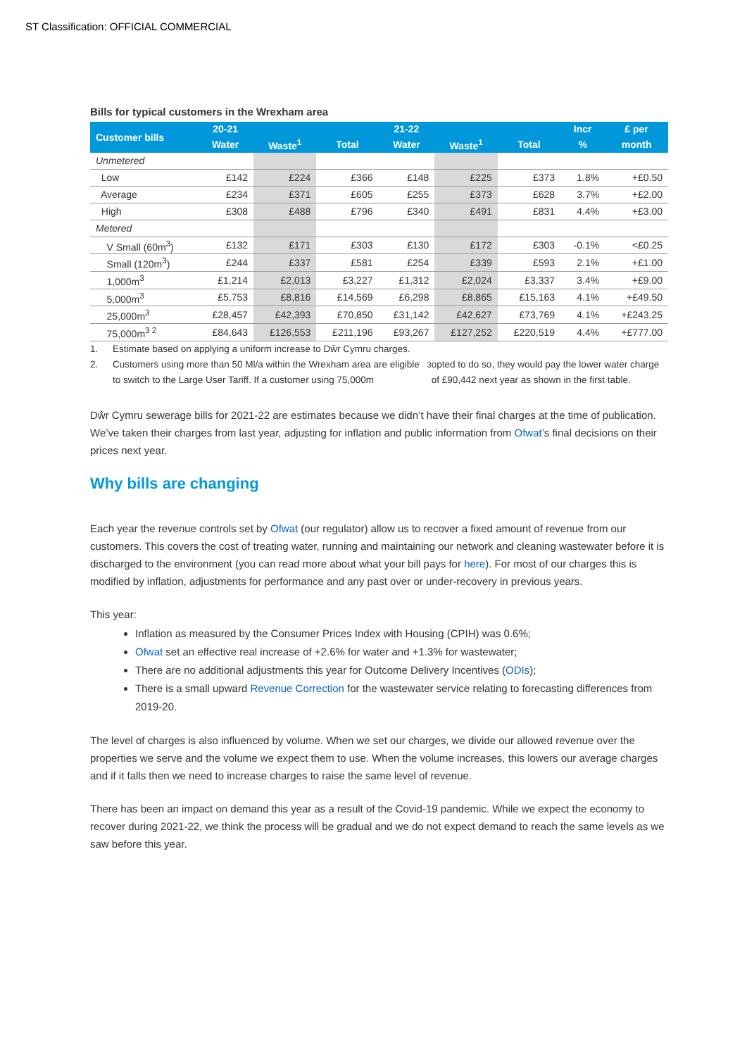ST Classification: OFFICIAL COMMERCIAL
Bills for typical customers in the Wrexham area
| Customer bills | 20-21 | | | 21-22 | | | Incr | £ per |
| --- | --- | --- | --- | --- | --- | --- | --- | --- |
| | Water | Waste<sup>1</sup> | Total | Water | Waste<sup>1</sup> | Total | % | month |
| Unmetered | | | | | | | | |
| Low | £142 | £224 | £366 | £148 | £225 | £373 | 1.8% | +£0.50 |
| Average | £234 | £371 | £605 | £255 | £373 | £628 | 3.7% | +£2.00 |
| High | £308 | £488 | £796 | £340 | £491 | £831 | 4.4% | +£3.00 |
| Metered | | | | | | | | |
| V Small (60m<sup>3</sup>) | £132 | £171 | £303 | £130 | £172 | £303 | -0.1% | <£0.25 |
| Small (120m<sup>3</sup>) | £244 | £337 | £581 | £254 | £339 | £593 | 2.1% | +£1.00 |
| 1,000m<sup>3</sup> | £1,214 | £2,013 | £3,227 | £1,312 | £2,024 | £3,337 | 3.4% | +£9.00 |
| 5,000m<sup>3</sup> | £5,753 | £8,816 | £14,569 | £6,298 | £8,865 | £15,163 | 4.1% | +£49.50 |
| 25,000m<sup>3</sup> | £28,457 | £42,393 | £70,850 | £31,142 | £42,627 | £73,769 | 4.1% | +£243.25 |
| 75,000m<sup>3 2</sup> | £84,643 | £126,553 | £211,196 | £93,267 | £127,252 | £220,519 | 4.4% | +£777.00 |
1. Estimate based on applying a uniform increase to Dŵr Cymru charges.
2. Customers using more than 50 Ml/a within the Wrexham area are eligible to switch to the Large User Tariff. If a customer using 75,000m<sup>3</sup> opted to do so, they would pay the lower water charge of £90,442 next year as shown in the first table.
Dŵr Cymru sewerage bills for 2021-22 are estimates because we didn’t have their final charges at the time of publication. We’ve taken their charges from last year, adjusting for inflation and public information from Ofwat’s final decisions on their prices next year.
Why bills are changing
Each year the revenue controls set by Ofwat (our regulator) allow us to recover a fixed amount of revenue from our customers. This covers the cost of treating water, running and maintaining our network and cleaning wastewater before it is discharged to the environment (you can read more about what your bill pays for here). For most of our charges this is modified by inflation, adjustments for performance and any past over or under-recovery in previous years.
This year:
Inflation as measured by the Consumer Prices Index with Housing (CPIH) was 0.6%;
Ofwat set an effective real increase of +2.6% for water and +1.3% for wastewater;
There are no additional adjustments this year for Outcome Delivery Incentives (ODIs);
There is a small upward Revenue Correction for the wastewater service relating to forecasting differences from 2019-20.
The level of charges is also influenced by volume. When we set our charges, we divide our allowed revenue over the properties we serve and the volume we expect them to use. When the volume increases, this lowers our average charges and if it falls then we need to increase charges to raise the same level of revenue.
There has been an impact on demand this year as a result of the Covid-19 pandemic. While we expect the economy to recover during 2021-22, we think the process will be gradual and we do not expect demand to reach the same levels as we saw before this year.